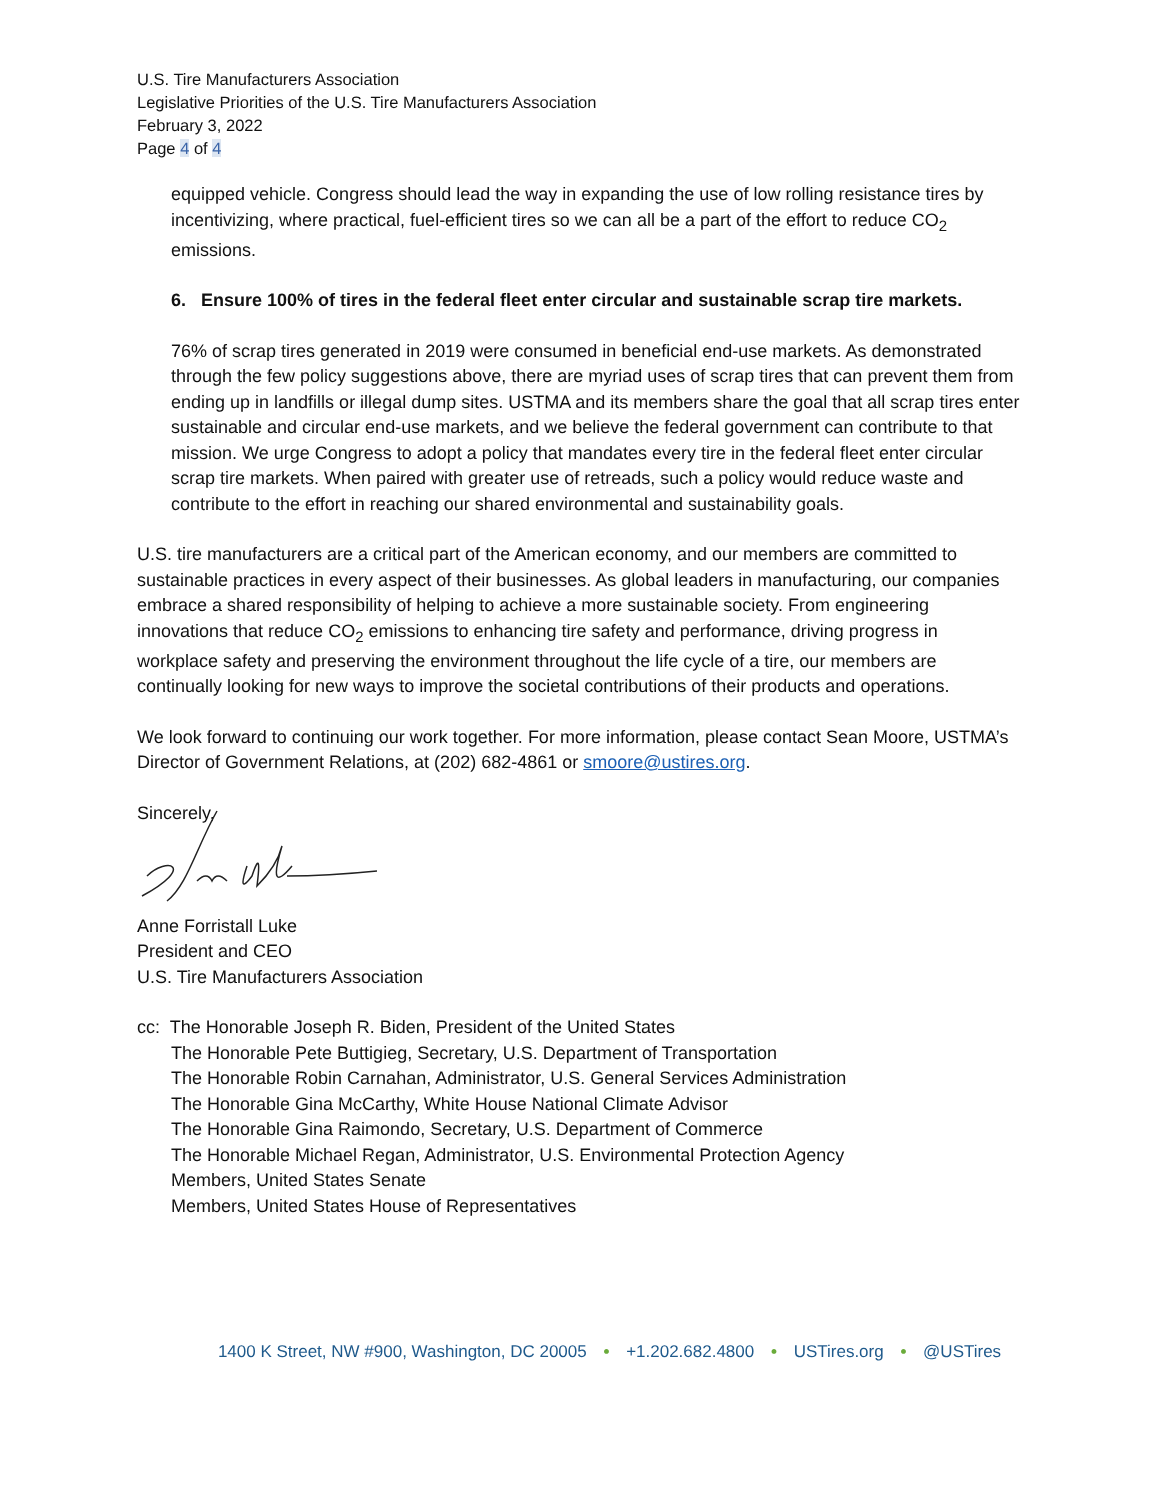U.S. Tire Manufacturers Association
Legislative Priorities of the U.S. Tire Manufacturers Association
February 3, 2022
Page 4 of 4
equipped vehicle. Congress should lead the way in expanding the use of low rolling resistance tires by incentivizing, where practical, fuel-efficient tires so we can all be a part of the effort to reduce CO<sub>2</sub> emissions.
6. Ensure 100% of tires in the federal fleet enter circular and sustainable scrap tire markets.
76% of scrap tires generated in 2019 were consumed in beneficial end-use markets. As demonstrated through the few policy suggestions above, there are myriad uses of scrap tires that can prevent them from ending up in landfills or illegal dump sites. USTMA and its members share the goal that all scrap tires enter sustainable and circular end-use markets, and we believe the federal government can contribute to that mission. We urge Congress to adopt a policy that mandates every tire in the federal fleet enter circular scrap tire markets. When paired with greater use of retreads, such a policy would reduce waste and contribute to the effort in reaching our shared environmental and sustainability goals.
U.S. tire manufacturers are a critical part of the American economy, and our members are committed to sustainable practices in every aspect of their businesses. As global leaders in manufacturing, our companies embrace a shared responsibility of helping to achieve a more sustainable society. From engineering innovations that reduce CO<sub>2</sub> emissions to enhancing tire safety and performance, driving progress in workplace safety and preserving the environment throughout the life cycle of a tire, our members are continually looking for new ways to improve the societal contributions of their products and operations.
We look forward to continuing our work together. For more information, please contact Sean Moore, USTMA’s Director of Government Relations, at (202) 682-4861 or smoore@ustires.org.
Sincerely,
Anne Forristall Luke
President and CEO
U.S. Tire Manufacturers Association
cc: The Honorable Joseph R. Biden, President of the United States
The Honorable Pete Buttigieg, Secretary, U.S. Department of Transportation
The Honorable Robin Carnahan, Administrator, U.S. General Services Administration
The Honorable Gina McCarthy, White House National Climate Advisor
The Honorable Gina Raimondo, Secretary, U.S. Department of Commerce
The Honorable Michael Regan, Administrator, U.S. Environmental Protection Agency
Members, United States Senate
Members, United States House of Representatives
1400 K Street, NW #900, Washington, DC 20005 • +1.202.682.4800 • USTires.org • @USTires